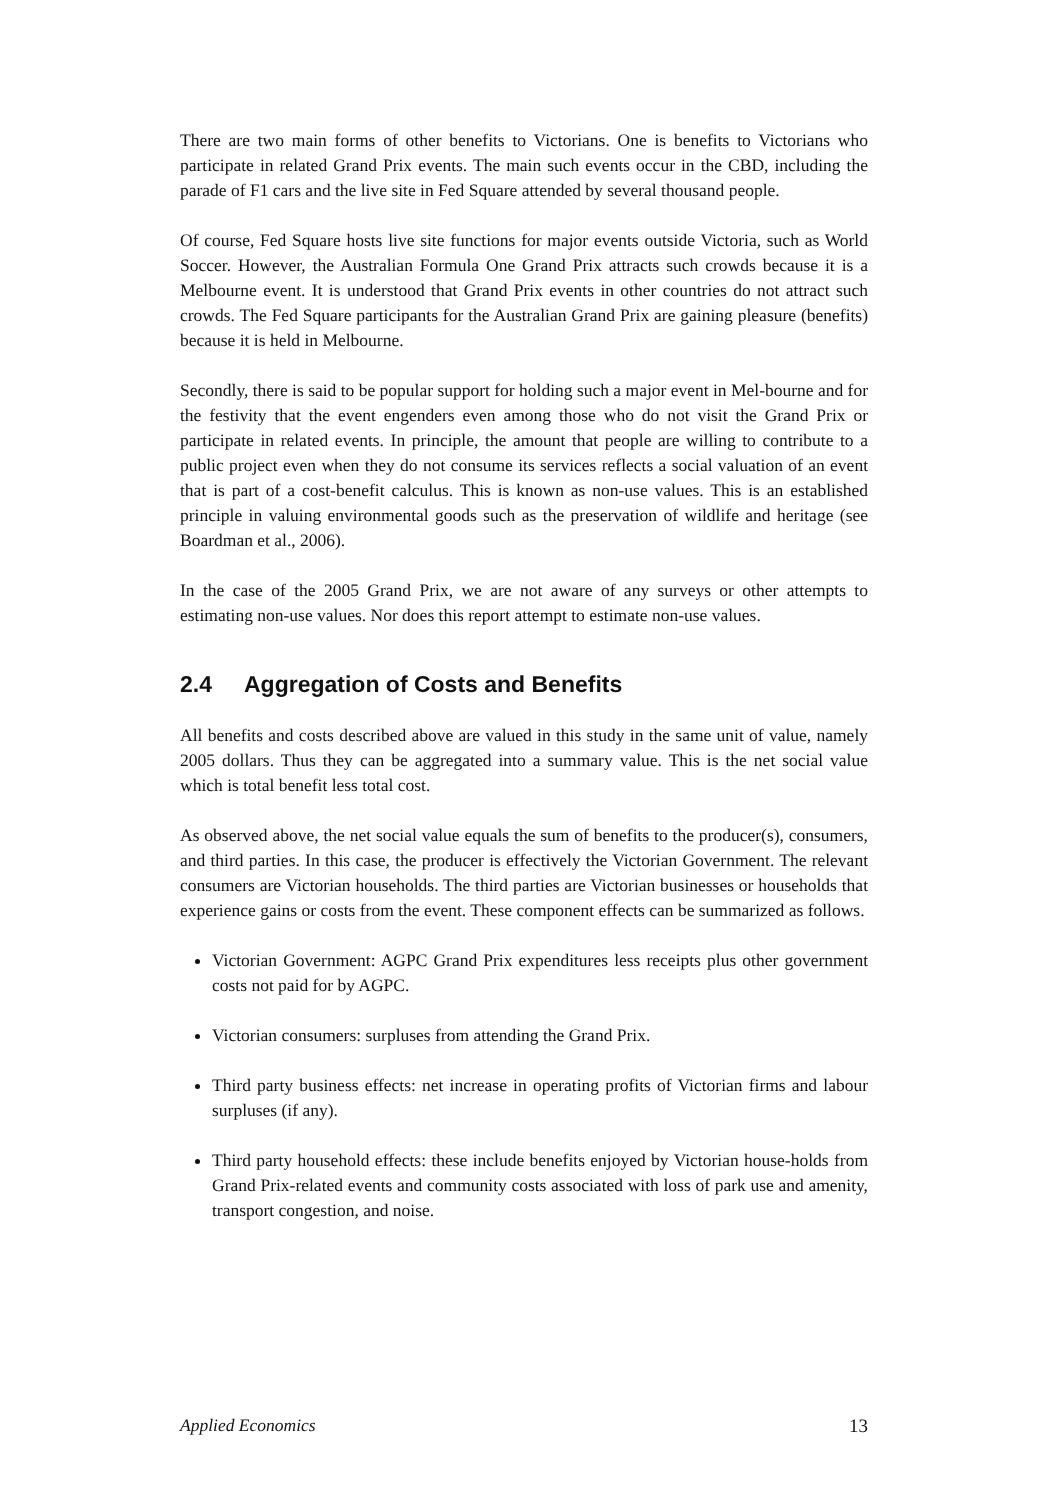There are two main forms of other benefits to Victorians. One is benefits to Victorians who participate in related Grand Prix events. The main such events occur in the CBD, including the parade of F1 cars and the live site in Fed Square attended by several thousand people.
Of course, Fed Square hosts live site functions for major events outside Victoria, such as World Soccer. However, the Australian Formula One Grand Prix attracts such crowds because it is a Melbourne event. It is understood that Grand Prix events in other countries do not attract such crowds. The Fed Square participants for the Australian Grand Prix are gaining pleasure (benefits) because it is held in Melbourne.
Secondly, there is said to be popular support for holding such a major event in Mel-bourne and for the festivity that the event engenders even among those who do not visit the Grand Prix or participate in related events. In principle, the amount that people are willing to contribute to a public project even when they do not consume its services reflects a social valuation of an event that is part of a cost-benefit calculus. This is known as non-use values. This is an established principle in valuing environmental goods such as the preservation of wildlife and heritage (see Boardman et al., 2006).
In the case of the 2005 Grand Prix, we are not aware of any surveys or other attempts to estimating non-use values. Nor does this report attempt to estimate non-use values.
2.4 Aggregation of Costs and Benefits
All benefits and costs described above are valued in this study in the same unit of value, namely 2005 dollars. Thus they can be aggregated into a summary value. This is the net social value which is total benefit less total cost.
As observed above, the net social value equals the sum of benefits to the producer(s), consumers, and third parties. In this case, the producer is effectively the Victorian Government. The relevant consumers are Victorian households. The third parties are Victorian businesses or households that experience gains or costs from the event. These component effects can be summarized as follows.
Victorian Government: AGPC Grand Prix expenditures less receipts plus other government costs not paid for by AGPC.
Victorian consumers: surpluses from attending the Grand Prix.
Third party business effects: net increase in operating profits of Victorian firms and labour surpluses (if any).
Third party household effects: these include benefits enjoyed by Victorian house-holds from Grand Prix-related events and community costs associated with loss of park use and amenity, transport congestion, and noise.
Applied Economics 13